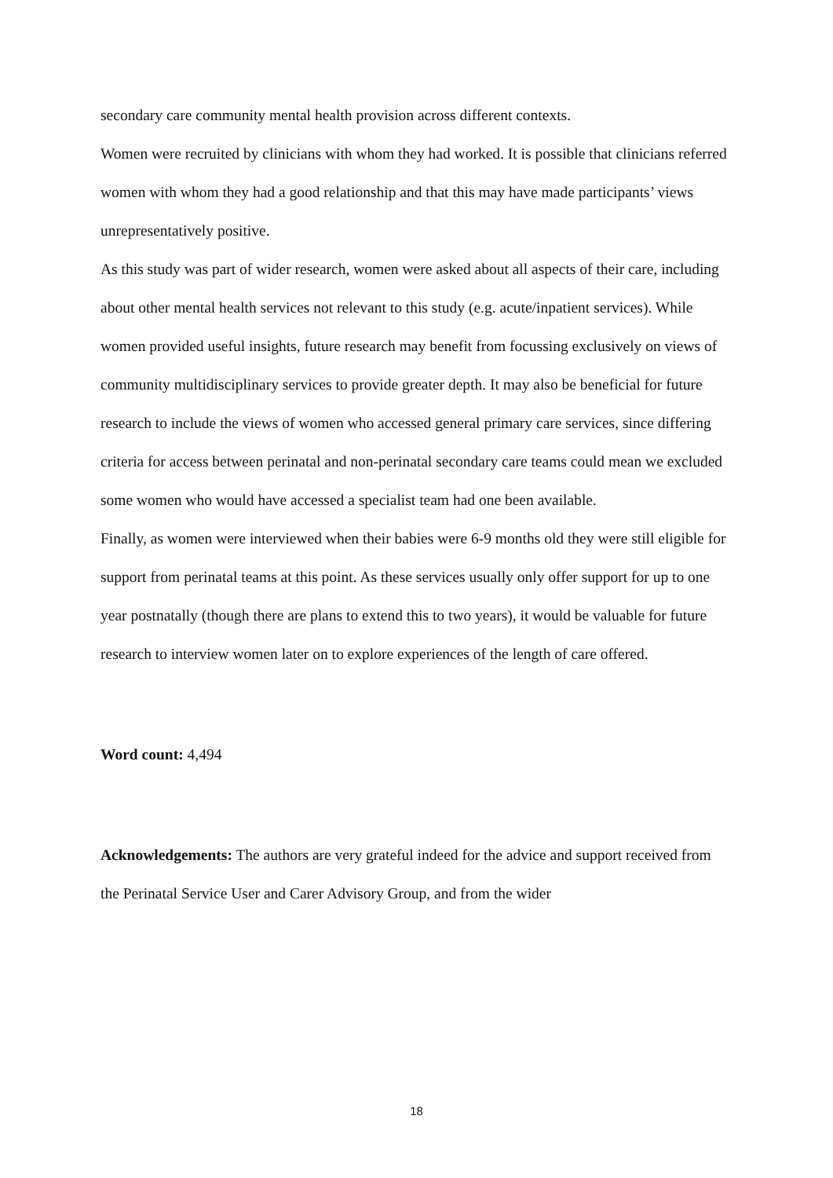secondary care community mental health provision across different contexts.
Women were recruited by clinicians with whom they had worked. It is possible that clinicians referred women with whom they had a good relationship and that this may have made participants’ views unrepresentatively positive.
As this study was part of wider research, women were asked about all aspects of their care, including about other mental health services not relevant to this study (e.g. acute/inpatient services). While women provided useful insights, future research may benefit from focussing exclusively on views of community multidisciplinary services to provide greater depth. It may also be beneficial for future research to include the views of women who accessed general primary care services, since differing criteria for access between perinatal and non-perinatal secondary care teams could mean we excluded some women who would have accessed a specialist team had one been available.
Finally, as women were interviewed when their babies were 6-9 months old they were still eligible for support from perinatal teams at this point. As these services usually only offer support for up to one year postnatally (though there are plans to extend this to two years), it would be valuable for future research to interview women later on to explore experiences of the length of care offered.
Word count: 4,494
Acknowledgements: The authors are very grateful indeed for the advice and support received from the Perinatal Service User and Carer Advisory Group, and from the wider
18